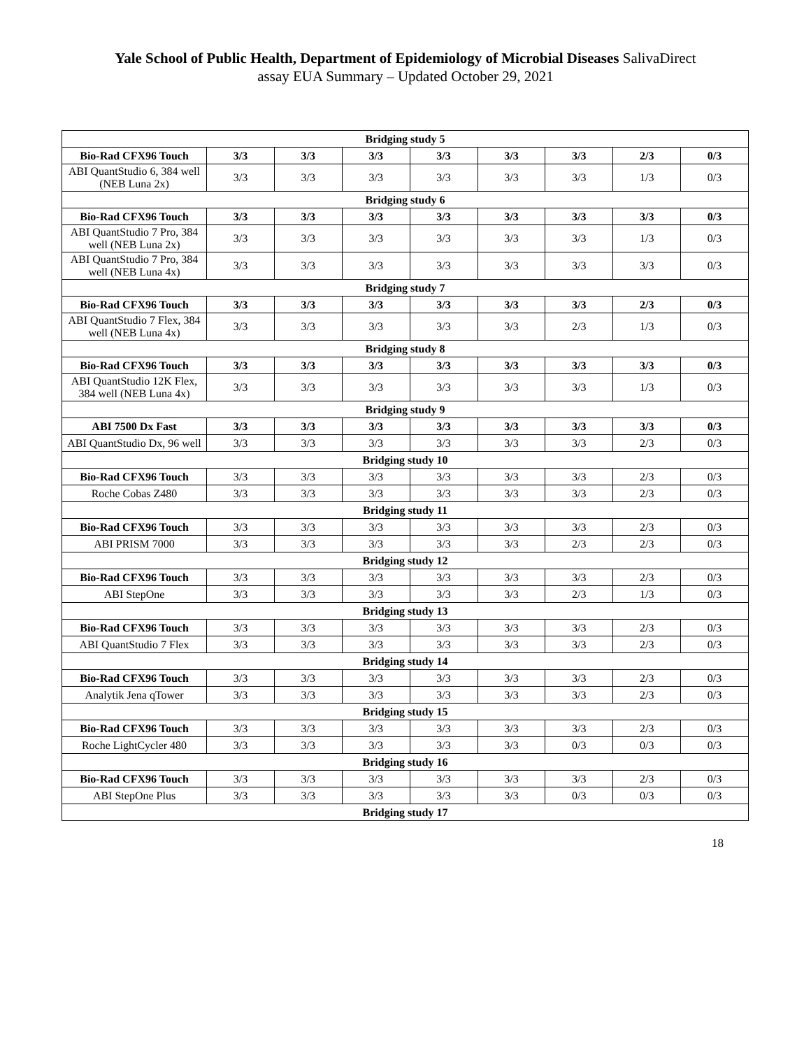Yale School of Public Health, Department of Epidemiology of Microbial Diseases SalivaDirect
assay EUA Summary – Updated October 29, 2021
| Bridging study 5 | | | | | | | | |
| Bio-Rad CFX96 Touch | 3/3 | 3/3 | 3/3 | 3/3 | 3/3 | 3/3 | 2/3 | 0/3 |
| ABI QuantStudio 6, 384 well (NEB Luna 2x) | 3/3 | 3/3 | 3/3 | 3/3 | 3/3 | 3/3 | 1/3 | 0/3 |
| Bridging study 6 | | | | | | | | |
| Bio-Rad CFX96 Touch | 3/3 | 3/3 | 3/3 | 3/3 | 3/3 | 3/3 | 3/3 | 0/3 |
| ABI QuantStudio 7 Pro, 384 well (NEB Luna 2x) | 3/3 | 3/3 | 3/3 | 3/3 | 3/3 | 3/3 | 1/3 | 0/3 |
| ABI QuantStudio 7 Pro, 384 well (NEB Luna 4x) | 3/3 | 3/3 | 3/3 | 3/3 | 3/3 | 3/3 | 3/3 | 0/3 |
| Bridging study 7 | | | | | | | | |
| Bio-Rad CFX96 Touch | 3/3 | 3/3 | 3/3 | 3/3 | 3/3 | 3/3 | 2/3 | 0/3 |
| ABI QuantStudio 7 Flex, 384 well (NEB Luna 4x) | 3/3 | 3/3 | 3/3 | 3/3 | 3/3 | 2/3 | 1/3 | 0/3 |
| Bridging study 8 | | | | | | | | |
| Bio-Rad CFX96 Touch | 3/3 | 3/3 | 3/3 | 3/3 | 3/3 | 3/3 | 3/3 | 0/3 |
| ABI QuantStudio 12K Flex, 384 well (NEB Luna 4x) | 3/3 | 3/3 | 3/3 | 3/3 | 3/3 | 3/3 | 1/3 | 0/3 |
| Bridging study 9 | | | | | | | | |
| ABI 7500 Dx Fast | 3/3 | 3/3 | 3/3 | 3/3 | 3/3 | 3/3 | 3/3 | 0/3 |
| ABI QuantStudio Dx, 96 well | 3/3 | 3/3 | 3/3 | 3/3 | 3/3 | 3/3 | 2/3 | 0/3 |
| Bridging study 10 | | | | | | | | |
| Bio-Rad CFX96 Touch | 3/3 | 3/3 | 3/3 | 3/3 | 3/3 | 3/3 | 2/3 | 0/3 |
| Roche Cobas Z480 | 3/3 | 3/3 | 3/3 | 3/3 | 3/3 | 3/3 | 2/3 | 0/3 |
| Bridging study 11 | | | | | | | | |
| Bio-Rad CFX96 Touch | 3/3 | 3/3 | 3/3 | 3/3 | 3/3 | 3/3 | 2/3 | 0/3 |
| ABI PRISM 7000 | 3/3 | 3/3 | 3/3 | 3/3 | 3/3 | 2/3 | 2/3 | 0/3 |
| Bridging study 12 | | | | | | | | |
| Bio-Rad CFX96 Touch | 3/3 | 3/3 | 3/3 | 3/3 | 3/3 | 3/3 | 2/3 | 0/3 |
| ABI StepOne | 3/3 | 3/3 | 3/3 | 3/3 | 3/3 | 2/3 | 1/3 | 0/3 |
| Bridging study 13 | | | | | | | | |
| Bio-Rad CFX96 Touch | 3/3 | 3/3 | 3/3 | 3/3 | 3/3 | 3/3 | 2/3 | 0/3 |
| ABI QuantStudio 7 Flex | 3/3 | 3/3 | 3/3 | 3/3 | 3/3 | 3/3 | 2/3 | 0/3 |
| Bridging study 14 | | | | | | | | |
| Bio-Rad CFX96 Touch | 3/3 | 3/3 | 3/3 | 3/3 | 3/3 | 3/3 | 2/3 | 0/3 |
| Analytik Jena qTower | 3/3 | 3/3 | 3/3 | 3/3 | 3/3 | 3/3 | 2/3 | 0/3 |
| Bridging study 15 | | | | | | | | |
| Bio-Rad CFX96 Touch | 3/3 | 3/3 | 3/3 | 3/3 | 3/3 | 3/3 | 2/3 | 0/3 |
| Roche LightCycler 480 | 3/3 | 3/3 | 3/3 | 3/3 | 3/3 | 0/3 | 0/3 | 0/3 |
| Bridging study 16 | | | | | | | | |
| Bio-Rad CFX96 Touch | 3/3 | 3/3 | 3/3 | 3/3 | 3/3 | 3/3 | 2/3 | 0/3 |
| ABI StepOne Plus | 3/3 | 3/3 | 3/3 | 3/3 | 3/3 | 0/3 | 0/3 | 0/3 |
| Bridging study 17 | | | | | | | | |
18